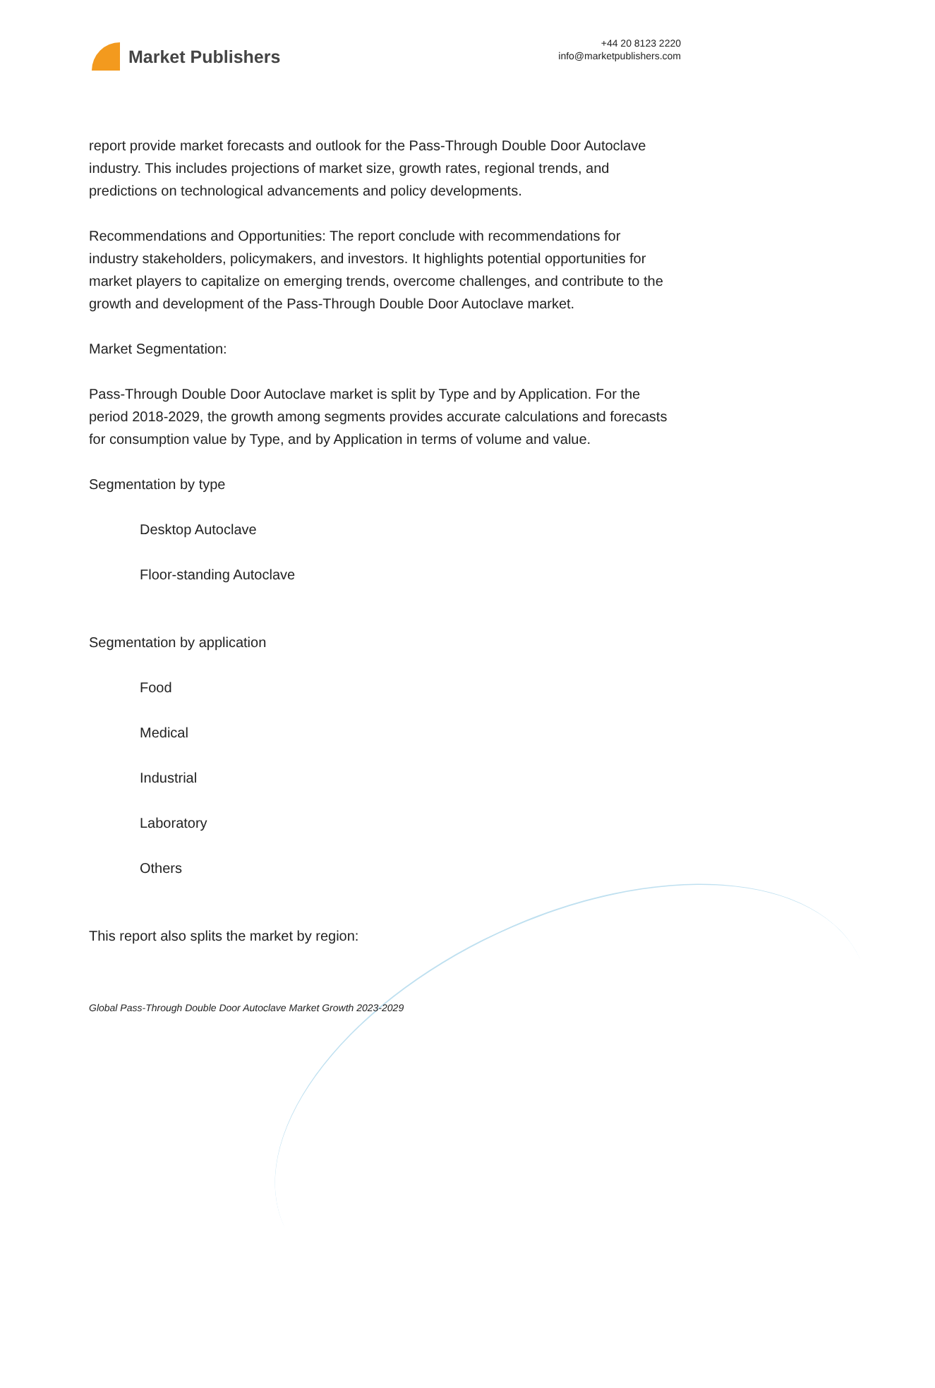Market Publishers
+44 20 8123 2220
info@marketpublishers.com
report provide market forecasts and outlook for the Pass-Through Double Door Autoclave industry. This includes projections of market size, growth rates, regional trends, and predictions on technological advancements and policy developments.
Recommendations and Opportunities: The report conclude with recommendations for industry stakeholders, policymakers, and investors. It highlights potential opportunities for market players to capitalize on emerging trends, overcome challenges, and contribute to the growth and development of the Pass-Through Double Door Autoclave market.
Market Segmentation:
Pass-Through Double Door Autoclave market is split by Type and by Application. For the period 2018-2029, the growth among segments provides accurate calculations and forecasts for consumption value by Type, and by Application in terms of volume and value.
Segmentation by type
Desktop Autoclave
Floor-standing Autoclave
Segmentation by application
Food
Medical
Industrial
Laboratory
Others
This report also splits the market by region:
Global Pass-Through Double Door Autoclave Market Growth 2023-2029